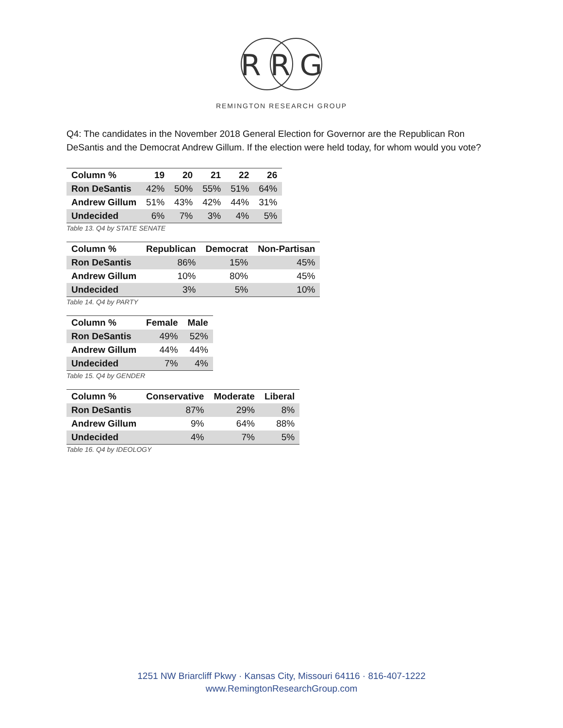R R G
REMINGTON RESEARCH GROUP
Q4: The candidates in the November 2018 General Election for Governor are the Republican Ron DeSantis and the Democrat Andrew Gillum. If the election were held today, for whom would you vote?
| Column % | 19 | 20 | 21 | 22 | 26 |
| --- | --- | --- | --- | --- | --- |
| Ron DeSantis | 42% | 50% | 55% | 51% | 64% |
| Andrew Gillum | 51% | 43% | 42% | 44% | 31% |
| Undecided | 6% | 7% | 3% | 4% | 5% |
Table 13. Q4 by STATE SENATE
| Column % | Republican | Democrat | Non-Partisan |
| --- | --- | --- | --- |
| Ron DeSantis | 86% | 15% | 45% |
| Andrew Gillum | 10% | 80% | 45% |
| Undecided | 3% | 5% | 10% |
Table 14. Q4 by PARTY
| Column % | Female | Male |
| --- | --- | --- |
| Ron DeSantis | 49% | 52% |
| Andrew Gillum | 44% | 44% |
| Undecided | 7% | 4% |
Table 15. Q4 by GENDER
| Column % | Conservative | Moderate | Liberal |
| --- | --- | --- | --- |
| Ron DeSantis | 87% | 29% | 8% |
| Andrew Gillum | 9% | 64% | 88% |
| Undecided | 4% | 7% | 5% |
Table 16. Q4 by IDEOLOGY
1251 NW Briarcliff Pkwy · Kansas City, Missouri 64116 · 816-407-1222
www.RemingtonResearchGroup.com